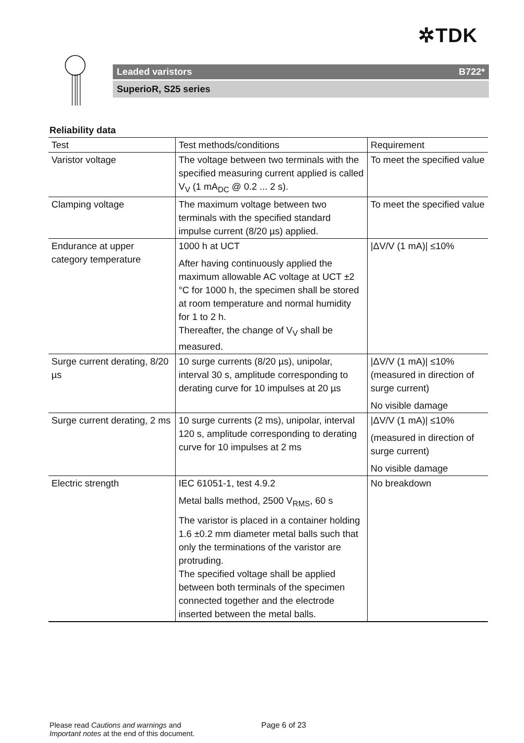✲TDK
Leaded varistors B722*
SuperioR, S25 series
Reliability data
| Test | Test methods/conditions | Requirement |
| --- | --- | --- |
| Varistor voltage | The voltage between two terminals with the specified measuring current applied is called V<sub>V</sub> (1 mA<sub>DC</sub> @ 0.2 ... 2 s). | To meet the specified value |
| Clamping voltage | The maximum voltage between two terminals with the specified standard impulse current (8/20 µs) applied. | To meet the specified value |
| Endurance at upper category temperature | 1000 h at UCT After having continuously applied the maximum allowable AC voltage at UCT ±2 °C for 1000 h, the specimen shall be stored at room temperature and normal humidity for 1 to 2 h. Thereafter, the change of V<sub>V</sub> shall be measured. | /ΔV/V (1 mA)/ ≤10% |
| Surge current derating, 8/20 µs | 10 surge currents (8/20 µs), unipolar, interval 30 s, amplitude corresponding to derating curve for 10 impulses at 20 µs | /ΔV/V (1 mA)/ ≤10% (measured in direction of surge current) No visible damage |
| Surge current derating, 2 ms | 10 surge currents (2 ms), unipolar, interval 120 s, amplitude corresponding to derating curve for 10 impulses at 2 ms | /ΔV/V (1 mA)/ ≤10% (measured in direction of surge current) No visible damage |
| Electric strength | IEC 61051-1, test 4.9.2 Metal balls method, 2500 V<sub>RMS</sub>, 60 s The varistor is placed in a container holding 1.6 ±0.2 mm diameter metal balls such that only the terminations of the varistor are protruding. The specified voltage shall be applied between both terminals of the specimen connected together and the electrode inserted between the metal balls. | No breakdown |
Please read Cautions and warnings and
Important notes at the end of this document.
Page 6 of 23